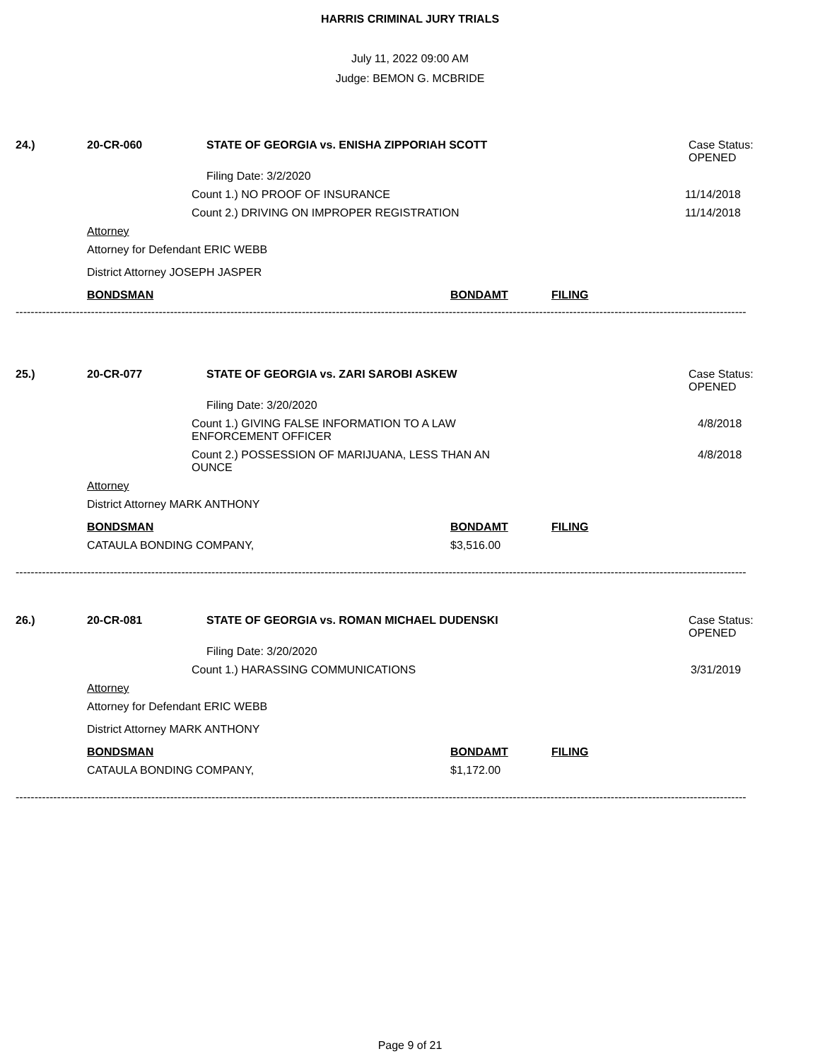HARRIS CRIMINAL JURY TRIALS
July 11, 2022 09:00 AM
Judge: BEMON G. MCBRIDE
24.) 20-CR-060 STATE OF GEORGIA vs. ENISHA ZIPPORIAH SCOTT Case Status:
OPENED
Filing Date: 3/2/2020
Count 1.) NO PROOF OF INSURANCE 11/14/2018
Count 2.) DRIVING ON IMPROPER REGISTRATION 11/14/2018
Attorney
Attorney for Defendant ERIC WEBB
District Attorney JOSEPH JASPER
BONDSMAN BONDAMT FILING
--------------------------------------------------------------------------------------------------------------------------------------------------------------------------------------------------
25.) 20-CR-077 STATE OF GEORGIA vs. ZARI SAROBI ASKEW Case Status:
OPENED
Filing Date: 3/20/2020
Count 1.) GIVING FALSE INFORMATION TO A LAW
ENFORCEMENT OFFICER 4/8/2018
Count 2.) POSSESSION OF MARIJUANA, LESS THAN AN
OUNCE 4/8/2018
Attorney
District Attorney MARK ANTHONY
BONDSMAN BONDAMT FILING
CATAULA BONDING COMPANY, $3,516.00
--------------------------------------------------------------------------------------------------------------------------------------------------------------------------------------------------
26.) 20-CR-081 STATE OF GEORGIA vs. ROMAN MICHAEL DUDENSKI Case Status:
OPENED
Filing Date: 3/20/2020
Count 1.) HARASSING COMMUNICATIONS 3/31/2019
Attorney
Attorney for Defendant ERIC WEBB
District Attorney MARK ANTHONY
BONDSMAN BONDAMT FILING
CATAULA BONDING COMPANY, $1,172.00
--------------------------------------------------------------------------------------------------------------------------------------------------------------------------------------------------
Page 9 of 21